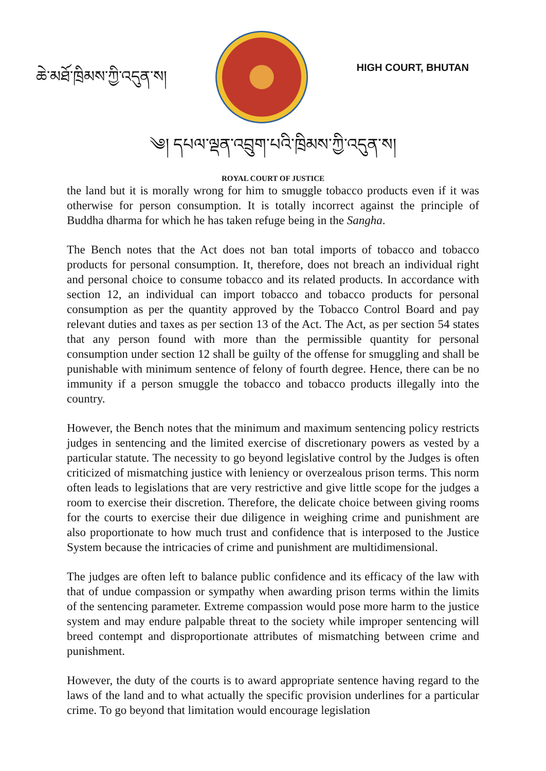ཆེ་མཐོ་ཁྲིམས་ཀྱི་འདུན་ས།
HIGH COURT, BHUTAN
༄། དཔལ་ལྡན་འབྲུག་པའི་ཁྲིམས་ཀྱི་འདུན་ས།
ROYAL COURT OF JUSTICE
the land but it is morally wrong for him to smuggle tobacco products even if it was otherwise for person consumption. It is totally incorrect against the principle of Buddha dharma for which he has taken refuge being in the Sangha.
The Bench notes that the Act does not ban total imports of tobacco and tobacco products for personal consumption. It, therefore, does not breach an individual right and personal choice to consume tobacco and its related products. In accordance with section 12, an individual can import tobacco and tobacco products for personal consumption as per the quantity approved by the Tobacco Control Board and pay relevant duties and taxes as per section 13 of the Act. The Act, as per section 54 states that any person found with more than the permissible quantity for personal consumption under section 12 shall be guilty of the offense for smuggling and shall be punishable with minimum sentence of felony of fourth degree. Hence, there can be no immunity if a person smuggle the tobacco and tobacco products illegally into the country.
However, the Bench notes that the minimum and maximum sentencing policy restricts judges in sentencing and the limited exercise of discretionary powers as vested by a particular statute. The necessity to go beyond legislative control by the Judges is often criticized of mismatching justice with leniency or overzealous prison terms. This norm often leads to legislations that are very restrictive and give little scope for the judges a room to exercise their discretion. Therefore, the delicate choice between giving rooms for the courts to exercise their due diligence in weighing crime and punishment are also proportionate to how much trust and confidence that is interposed to the Justice System because the intricacies of crime and punishment are multidimensional.
The judges are often left to balance public confidence and its efficacy of the law with that of undue compassion or sympathy when awarding prison terms within the limits of the sentencing parameter. Extreme compassion would pose more harm to the justice system and may endure palpable threat to the society while improper sentencing will breed contempt and disproportionate attributes of mismatching between crime and punishment.
However, the duty of the courts is to award appropriate sentence having regard to the laws of the land and to what actually the specific provision underlines for a particular crime. To go beyond that limitation would encourage legislation